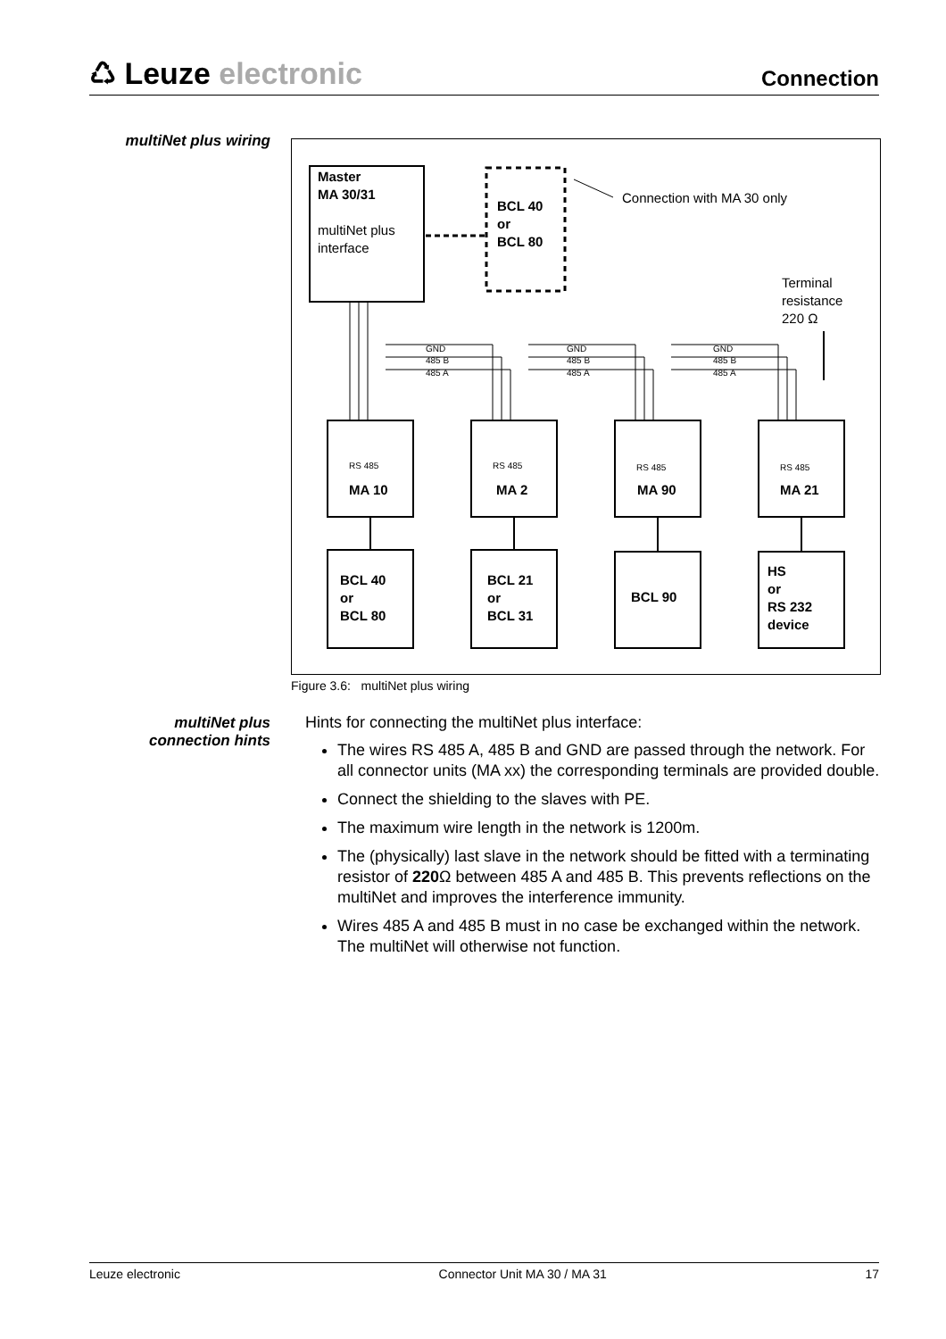♺ Leuze electronic
Connection
multiNet plus wiring
Master
MA 30/31
multiNet plus
interface
BCL 40
or
BCL 80
Connection with MA 30 only
Terminal
resistance
220 Ω
GND
485 B
485 A
GND
485 B
485 A
GND
485 B
485 A
RS 485
RS 485
RS 485
RS 485
MA 10
MA 2
MA 90
MA 21
BCL 40
or
BCL 80
BCL 21
or
BCL 31
BCL 90
HS
or
RS 232
device
Figure 3.6: multiNet plus wiring
multiNet plus
connection hints
Hints for connecting the multiNet plus interface:
The wires RS 485 A, 485 B and GND are passed through the network. For all connector units (MA xx) the corresponding terminals are provided double.
Connect the shielding to the slaves with PE.
The maximum wire length in the network is 1200m.
The (physically) last slave in the network should be fitted with a terminating resistor of 220 Ω between 485 A and 485 B. This prevents reflections on the multiNet and improves the interference immunity.
Wires 485 A and 485 B must in no case be exchanged within the network. The multiNet will otherwise not function.
Leuze electronic Connector Unit MA 30 / MA 31 17